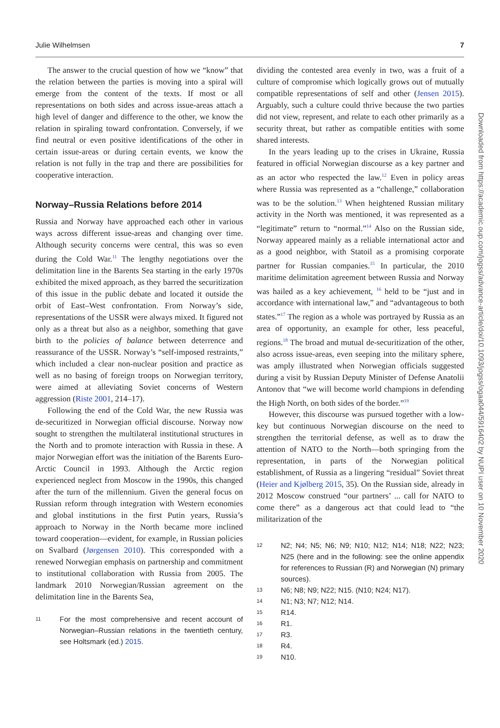Julie Wilhelmsen 7
The answer to the crucial question of how we “know” that the relation between the parties is moving into a spiral will emerge from the content of the texts. If most or all representations on both sides and across issue-areas attach a high level of danger and difference to the other, we know the relation in spiraling toward confrontation. Conversely, if we find neutral or even positive identifications of the other in certain issue-areas or during certain events, we know the relation is not fully in the trap and there are possibilities for cooperative interaction.
Norway–Russia Relations before 2014
Russia and Norway have approached each other in various ways across different issue-areas and changing over time. Although security concerns were central, this was so even during the Cold War.<sup>11</sup> The lengthy negotiations over the delimitation line in the Barents Sea starting in the early 1970s exhibited the mixed approach, as they barred the securitization of this issue in the public debate and located it outside the orbit of East–West confrontation. From Norway’s side, representations of the USSR were always mixed. It figured not only as a threat but also as a neighbor, something that gave birth to the policies of balance between deterrence and reassurance of the USSR. Norway’s “self-imposed restraints,” which included a clear non-nuclear position and practice as well as no basing of foreign troops on Norwegian territory, were aimed at alleviating Soviet concerns of Western aggression (Riste 2001, 214–17).
Following the end of the Cold War, the new Russia was de-securitized in Norwegian official discourse. Norway now sought to strengthen the multilateral institutional structures in the North and to promote interaction with Russia in these. A major Norwegian effort was the initiation of the Barents Euro-Arctic Council in 1993. Although the Arctic region experienced neglect from Moscow in the 1990s, this changed after the turn of the millennium. Given the general focus on Russian reform through integration with Western economies and global institutions in the first Putin years, Russia’s approach to Norway in the North became more inclined toward cooperation—evident, for example, in Russian policies on Svalbard (Jørgensen 2010). This corresponded with a renewed Norwegian emphasis on partnership and commitment to institutional collaboration with Russia from 2005. The landmark 2010 Norwegian/Russian agreement on the delimitation line in the Barents Sea,
11 For the most comprehensive and recent account of Norwegian–Russian relations in the twentieth century, see Holtsmark (ed.) 2015.
dividing the contested area evenly in two, was a fruit of a culture of compromise which logically grows out of mutually compatible representations of self and other (Jensen 2015). Arguably, such a culture could thrive because the two parties did not view, represent, and relate to each other primarily as a security threat, but rather as compatible entities with some shared interests.
In the years leading up to the crises in Ukraine, Russia featured in official Norwegian discourse as a key partner and as an actor who respected the law.<sup>12</sup> Even in policy areas where Russia was represented as a “challenge,” collaboration was to be the solution.<sup>13</sup> When heightened Russian military activity in the North was mentioned, it was represented as a “legitimate” return to “normal.”<sup>14</sup> Also on the Russian side, Norway appeared mainly as a reliable international actor and as a good neighbor, with Statoil as a promising corporate partner for Russian companies.<sup>15</sup> In particular, the 2010 maritime delimitation agreement between Russia and Norway was hailed as a key achievement, <sup>16</sup> held to be “just and in accordance with international law,” and “advantageous to both states.”<sup>17</sup> The region as a whole was portrayed by Russia as an area of opportunity, an example for other, less peaceful, regions.<sup>18</sup> The broad and mutual de-securitization of the other, also across issue-areas, even seeping into the military sphere, was amply illustrated when Norwegian officials suggested during a visit by Russian Deputy Minister of Defense Anatolii Antonov that “we will become world champions in defending the High North, on both sides of the border.”<sup>19</sup>
However, this discourse was pursued together with a low-key but continuous Norwegian discourse on the need to strengthen the territorial defense, as well as to draw the attention of NATO to the North—both springing from the representation, in parts of the Norwegian political establishment, of Russia as a lingering “residual” Soviet threat (Heier and Kjølberg 2015, 35). On the Russian side, already in 2012 Moscow construed “our partners’ ... call for NATO to come there” as a dangerous act that could lead to “the militarization of the
12 N2; N4; N5; N6; N9; N10; N12; N14; N18; N22; N23; N25 (here and in the following: see the online appendix for references to Russian (R) and Norwegian (N) primary sources).
13 N6; N8; N9; N22; N15. (N10; N24; N17).
14 N1; N3; N7; N12; N14.
15 R14.
16 R1.
17 R3.
18 R4.
19 N10.
Downloaded from https://academic.oup.com/jogss/advance-article/doi/10.1093/jogss/ogaa044/5916402 by NUPI user on 10 November 2020